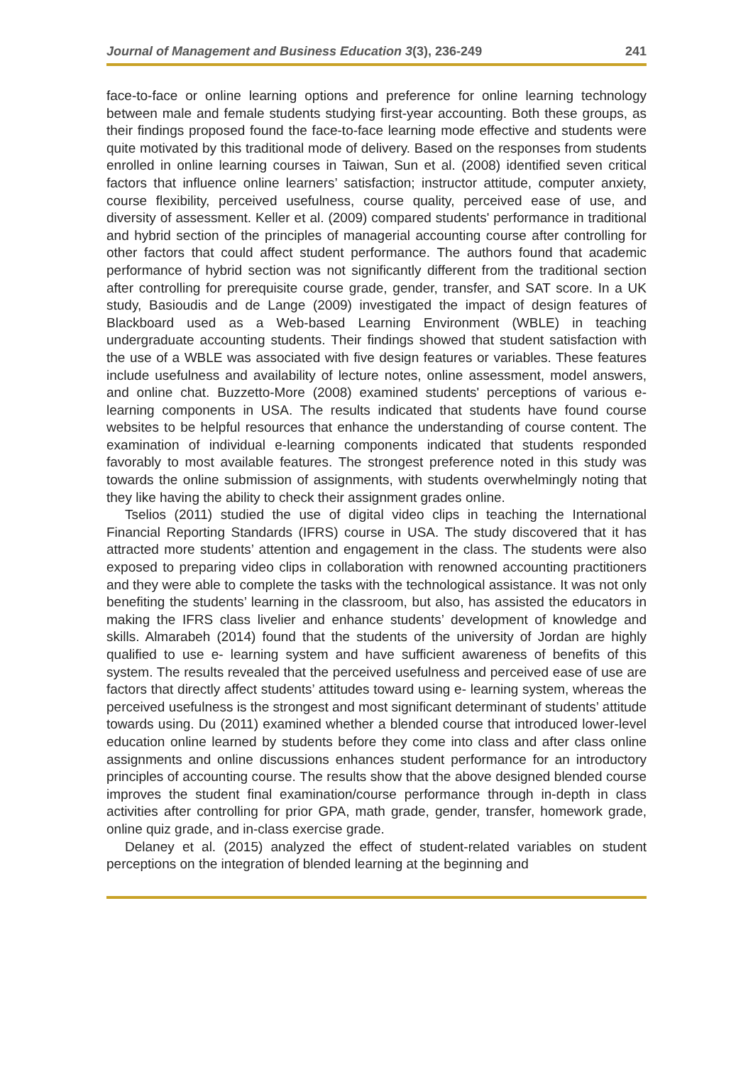Journal of Management and Business Education 3(3), 236-249 241
face-to-face or online learning options and preference for online learning technology between male and female students studying first-year accounting. Both these groups, as their findings proposed found the face-to-face learning mode effective and students were quite motivated by this traditional mode of delivery. Based on the responses from students enrolled in online learning courses in Taiwan, Sun et al. (2008) identified seven critical factors that influence online learners’ satisfaction; instructor attitude, computer anxiety, course flexibility, perceived usefulness, course quality, perceived ease of use, and diversity of assessment. Keller et al. (2009) compared students' performance in traditional and hybrid section of the principles of managerial accounting course after controlling for other factors that could affect student performance. The authors found that academic performance of hybrid section was not significantly different from the traditional section after controlling for prerequisite course grade, gender, transfer, and SAT score. In a UK study, Basioudis and de Lange (2009) investigated the impact of design features of Blackboard used as a Web-based Learning Environment (WBLE) in teaching undergraduate accounting students. Their findings showed that student satisfaction with the use of a WBLE was associated with five design features or variables. These features include usefulness and availability of lecture notes, online assessment, model answers, and online chat. Buzzetto-More (2008) examined students' perceptions of various e-learning components in USA. The results indicated that students have found course websites to be helpful resources that enhance the understanding of course content. The examination of individual e-learning components indicated that students responded favorably to most available features. The strongest preference noted in this study was towards the online submission of assignments, with students overwhelmingly noting that they like having the ability to check their assignment grades online.
Tselios (2011) studied the use of digital video clips in teaching the International Financial Reporting Standards (IFRS) course in USA. The study discovered that it has attracted more students’ attention and engagement in the class. The students were also exposed to preparing video clips in collaboration with renowned accounting practitioners and they were able to complete the tasks with the technological assistance. It was not only benefiting the students’ learning in the classroom, but also, has assisted the educators in making the IFRS class livelier and enhance students’ development of knowledge and skills. Almarabeh (2014) found that the students of the university of Jordan are highly qualified to use e- learning system and have sufficient awareness of benefits of this system. The results revealed that the perceived usefulness and perceived ease of use are factors that directly affect students’ attitudes toward using e- learning system, whereas the perceived usefulness is the strongest and most significant determinant of students’ attitude towards using. Du (2011) examined whether a blended course that introduced lower-level education online learned by students before they come into class and after class online assignments and online discussions enhances student performance for an introductory principles of accounting course. The results show that the above designed blended course improves the student final examination/course performance through in-depth in class activities after controlling for prior GPA, math grade, gender, transfer, homework grade, online quiz grade, and in-class exercise grade.
Delaney et al. (2015) analyzed the effect of student-related variables on student perceptions on the integration of blended learning at the beginning and